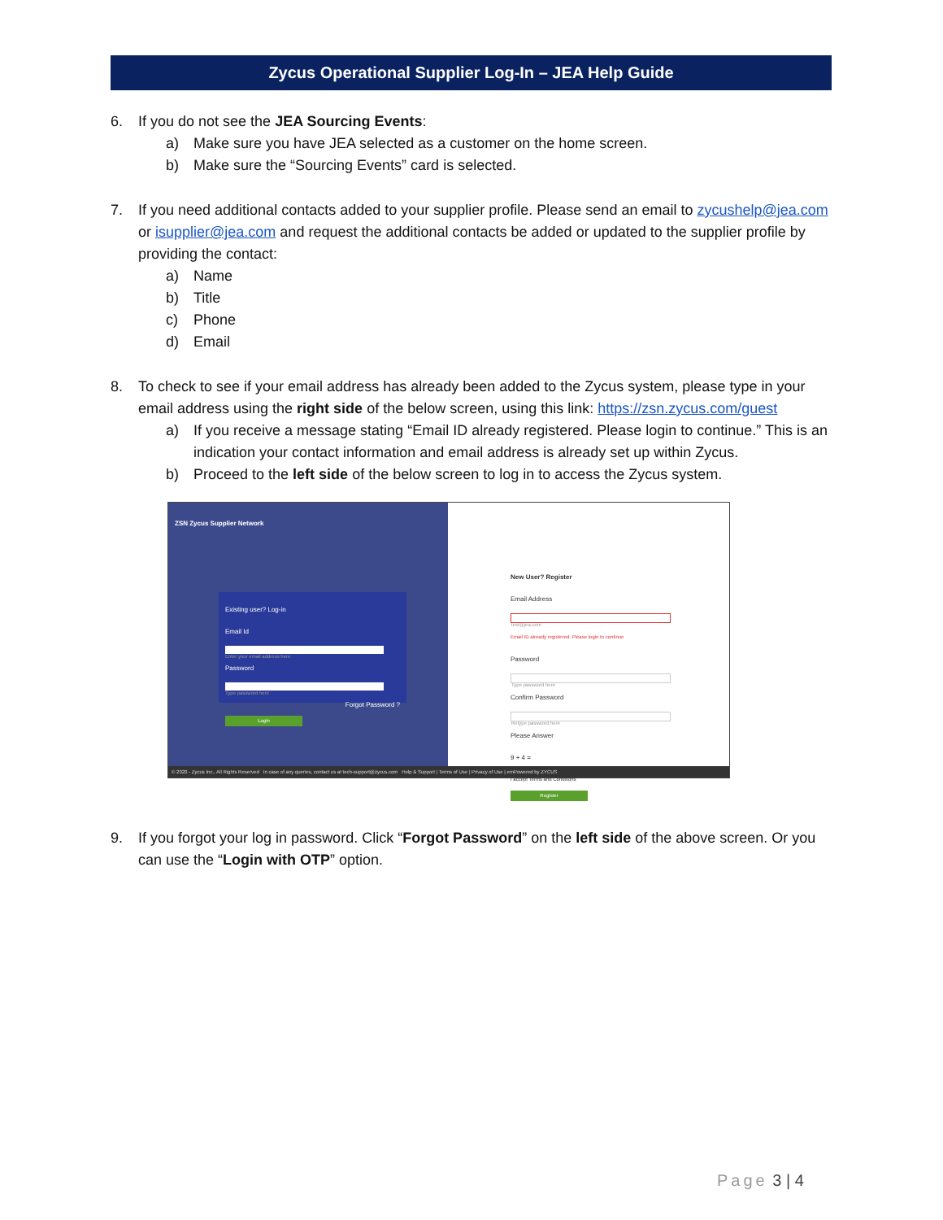Zycus Operational Supplier Log-In – JEA Help Guide
6. If you do not see the JEA Sourcing Events:
a) Make sure you have JEA selected as a customer on the home screen.
b) Make sure the “Sourcing Events” card is selected.
7. If you need additional contacts added to your supplier profile. Please send an email to zycushelp@jea.com or isupplier@jea.com and request the additional contacts be added or updated to the supplier profile by providing the contact:
a) Name
b) Title
c) Phone
d) Email
8. To check to see if your email address has already been added to the Zycus system, please type in your email address using the right side of the below screen, using this link: https://zsn.zycus.com/guest
a) If you receive a message stating “Email ID already registered. Please login to continue.” This is an indication your contact information and email address is already set up within Zycus.
b) Proceed to the left side of the below screen to log in to access the Zycus system.
ZSN Zycus Supplier Network
Existing user? Log-in
Email Id
Enter your email address here
Password
Type password here
Forgot Password ?
Login
New User? Register
Email Address
test@jea.com
Email ID already registered. Please login to continue
Password
Type password here
Confirm Password
Retype password here
Please Answer
9 + 4 =
I accept Terms and Conditions
Register
© 2020 - Zycus Inc., All Rights Reserved In case of any queries, contact us at tech-support@zycus.com Help & Support | Terms of Use | Privacy of Use | emPowered by ZYCUS
9. If you forgot your log in password. Click “Forgot Password” on the left side of the above screen. Or you can use the “Login with OTP” option.
Page 3 | 4